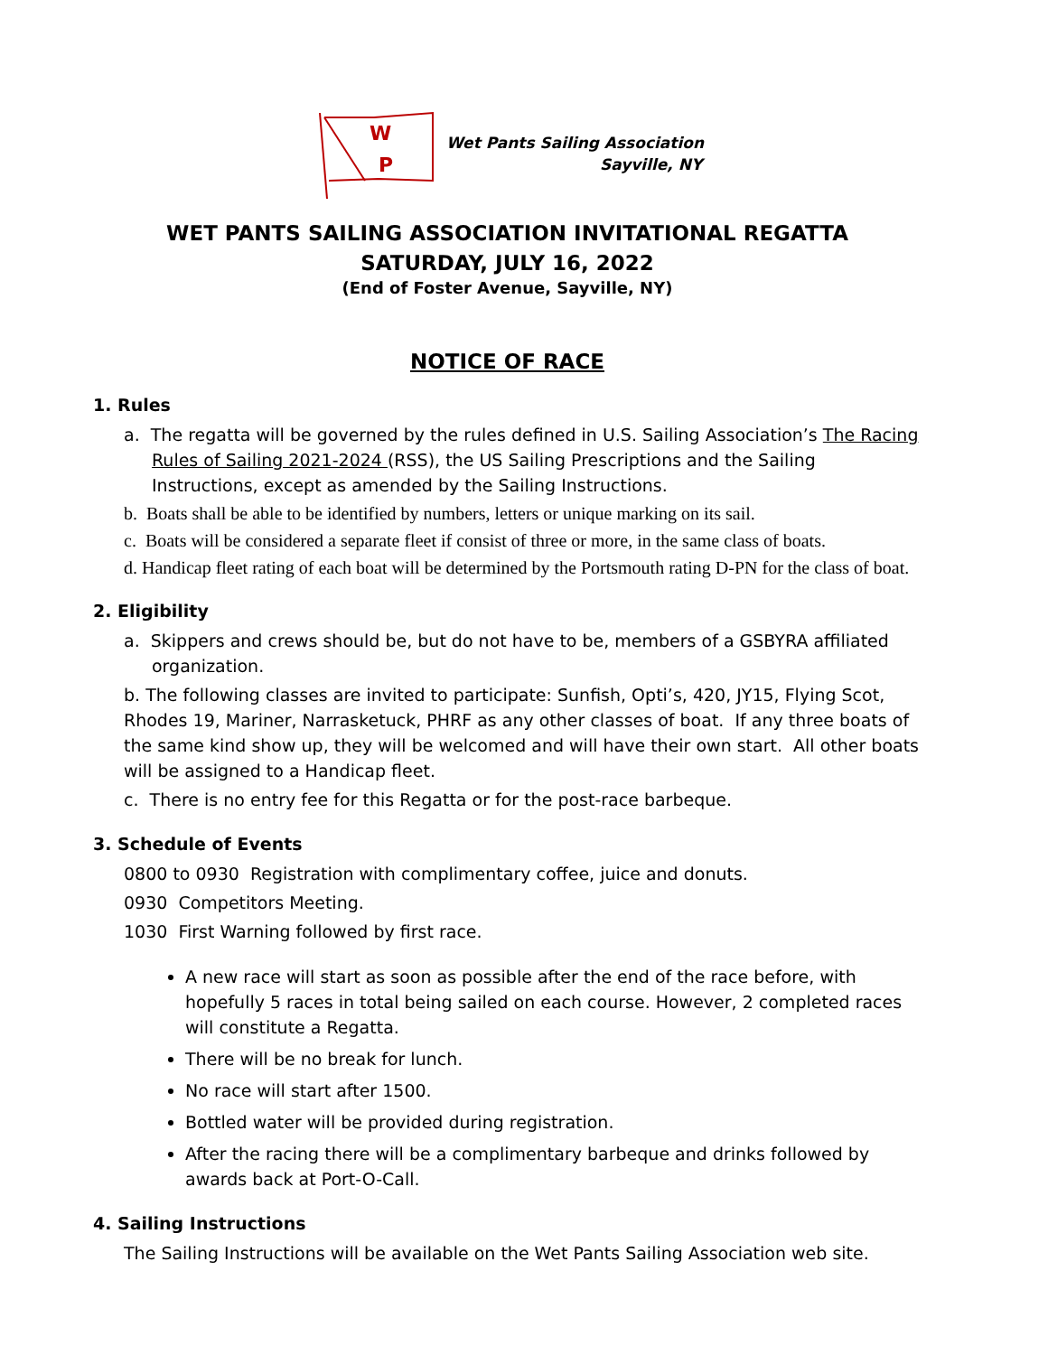W
P
Wet Pants Sailing Association
Sayville, NY
WET PANTS SAILING ASSOCIATION INVITATIONAL REGATTA
SATURDAY, JULY 16, 2022
(End of Foster Avenue, Sayville, NY)
NOTICE OF RACE
1. Rules
a. The regatta will be governed by the rules defined in U.S. Sailing Association’s The Racing Rules of Sailing 2021-2024 (RSS), the US Sailing Prescriptions and the Sailing Instructions, except as amended by the Sailing Instructions.
b. Boats shall be able to be identified by numbers, letters or unique marking on its sail.
c. Boats will be considered a separate fleet if consist of three or more, in the same class of boats.
d. Handicap fleet rating of each boat will be determined by the Portsmouth rating D-PN for the class of boat.
2. Eligibility
a. Skippers and crews should be, but do not have to be, members of a GSBYRA affiliated organization.
b. The following classes are invited to participate: Sunfish, Opti’s, 420, JY15, Flying Scot, Rhodes 19, Mariner, Narrasketuck, PHRF as any other classes of boat. If any three boats of the same kind show up, they will be welcomed and will have their own start. All other boats will be assigned to a Handicap fleet.
c. There is no entry fee for this Regatta or for the post-race barbeque.
3. Schedule of Events
0800 to 0930 Registration with complimentary coffee, juice and donuts.
0930 Competitors Meeting.
1030 First Warning followed by first race.
A new race will start as soon as possible after the end of the race before, with hopefully 5 races in total being sailed on each course. However, 2 completed races will constitute a Regatta.
There will be no break for lunch.
No race will start after 1500.
Bottled water will be provided during registration.
After the racing there will be a complimentary barbeque and drinks followed by awards back at Port-O-Call.
4. Sailing Instructions
The Sailing Instructions will be available on the Wet Pants Sailing Association web site.